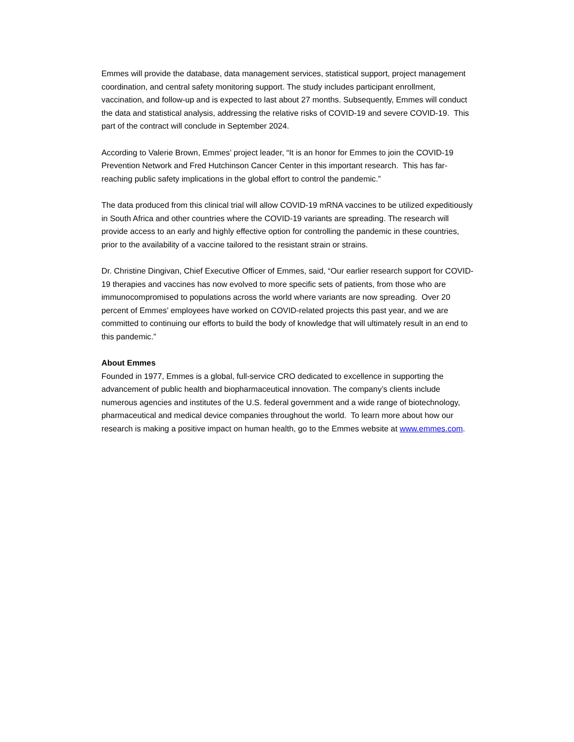Emmes will provide the database, data management services, statistical support, project management coordination, and central safety monitoring support. The study includes participant enrollment, vaccination, and follow-up and is expected to last about 27 months. Subsequently, Emmes will conduct the data and statistical analysis, addressing the relative risks of COVID-19 and severe COVID-19. This part of the contract will conclude in September 2024.
According to Valerie Brown, Emmes’ project leader, “It is an honor for Emmes to join the COVID-19 Prevention Network and Fred Hutchinson Cancer Center in this important research. This has far-reaching public safety implications in the global effort to control the pandemic.”
The data produced from this clinical trial will allow COVID-19 mRNA vaccines to be utilized expeditiously in South Africa and other countries where the COVID-19 variants are spreading. The research will provide access to an early and highly effective option for controlling the pandemic in these countries, prior to the availability of a vaccine tailored to the resistant strain or strains.
Dr. Christine Dingivan, Chief Executive Officer of Emmes, said, “Our earlier research support for COVID-19 therapies and vaccines has now evolved to more specific sets of patients, from those who are immunocompromised to populations across the world where variants are now spreading. Over 20 percent of Emmes’ employees have worked on COVID-related projects this past year, and we are committed to continuing our efforts to build the body of knowledge that will ultimately result in an end to this pandemic.”
About Emmes
Founded in 1977, Emmes is a global, full-service CRO dedicated to excellence in supporting the advancement of public health and biopharmaceutical innovation. The company’s clients include numerous agencies and institutes of the U.S. federal government and a wide range of biotechnology, pharmaceutical and medical device companies throughout the world. To learn more about how our research is making a positive impact on human health, go to the Emmes website at www.emmes.com.